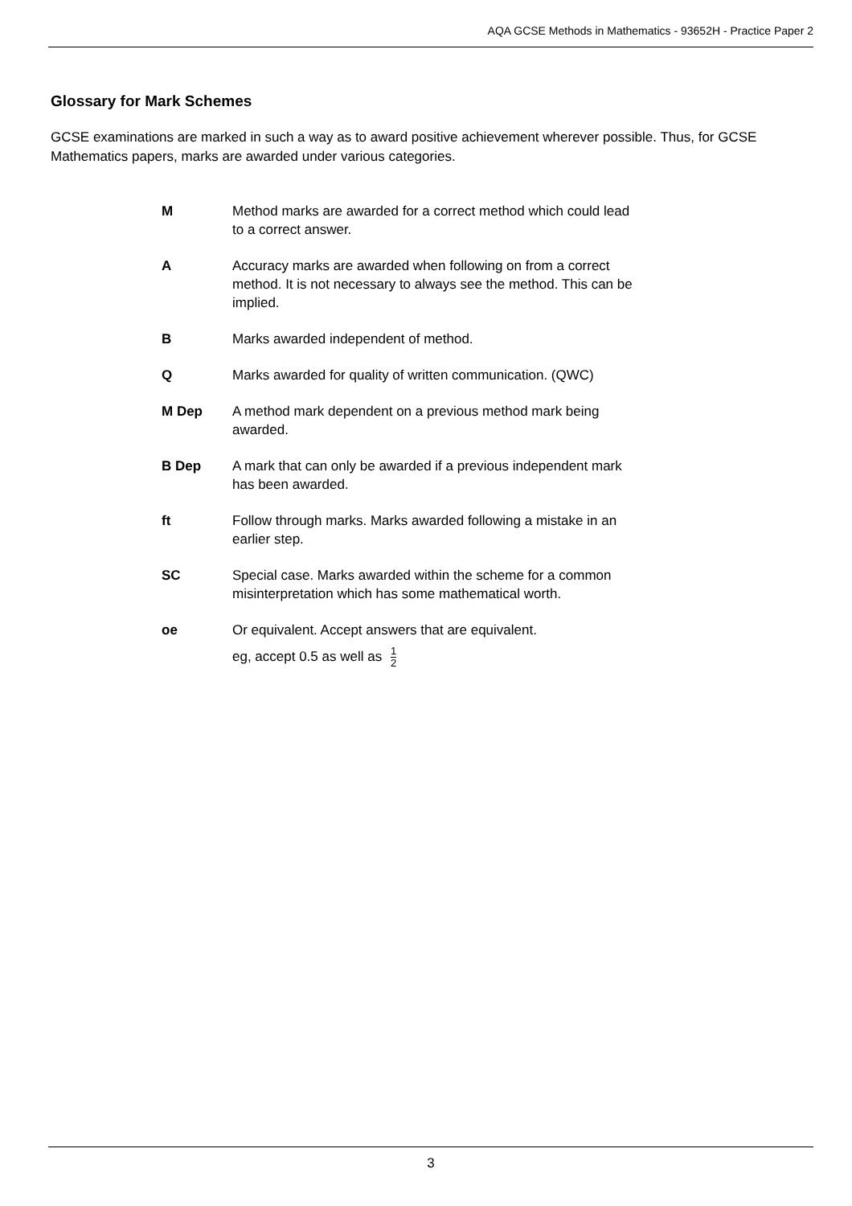AQA GCSE Methods in Mathematics - 93652H - Practice Paper 2
Glossary for Mark Schemes
GCSE examinations are marked in such a way as to award positive achievement wherever possible. Thus, for GCSE Mathematics papers, marks are awarded under various categories.
| M | Method marks are awarded for a correct method which could lead to a correct answer. |
| A | Accuracy marks are awarded when following on from a correct method. It is not necessary to always see the method. This can be implied. |
| B | Marks awarded independent of method. |
| Q | Marks awarded for quality of written communication. (QWC) |
| M Dep | A method mark dependent on a previous method mark being awarded. |
| B Dep | A mark that can only be awarded if a previous independent mark has been awarded. |
| ft | Follow through marks. Marks awarded following a mistake in an earlier step. |
| SC | Special case. Marks awarded within the scheme for a common misinterpretation which has some mathematical worth. |
| oe | Or equivalent. Accept answers that are equivalent. eg, accept 0.5 as well as 1 2 |
3